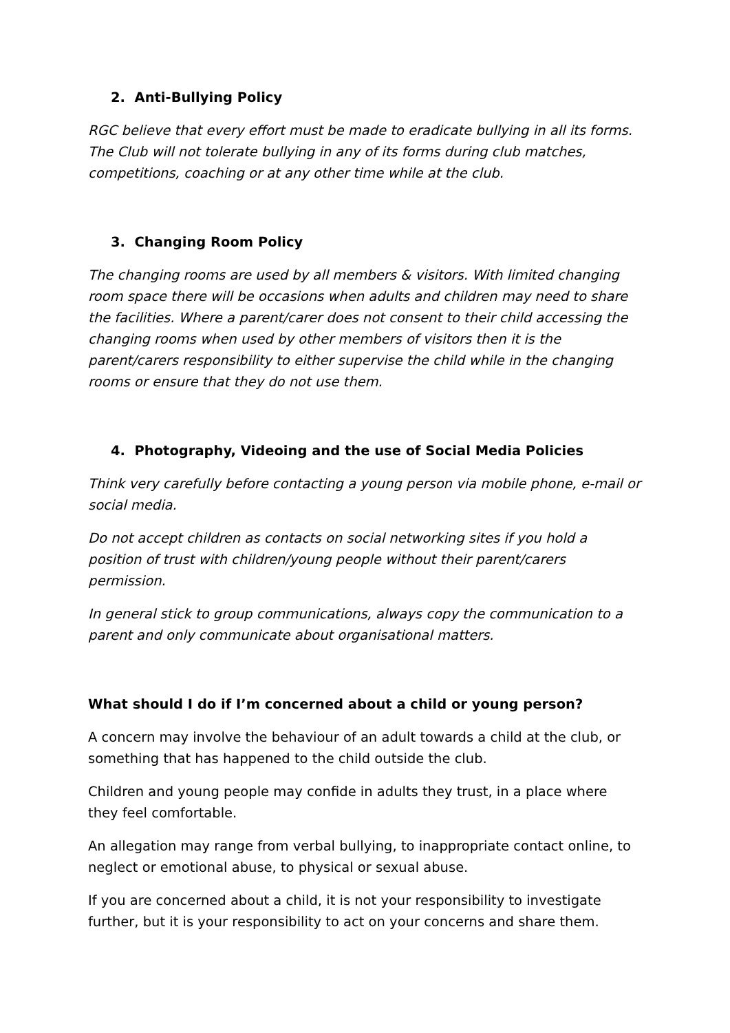2. Anti-Bullying Policy
RGC believe that every effort must be made to eradicate bullying in all its forms. The Club will not tolerate bullying in any of its forms during club matches, competitions, coaching or at any other time while at the club.
3. Changing Room Policy
The changing rooms are used by all members & visitors. With limited changing room space there will be occasions when adults and children may need to share the facilities. Where a parent/carer does not consent to their child accessing the changing rooms when used by other members of visitors then it is the parent/carers responsibility to either supervise the child while in the changing rooms or ensure that they do not use them.
4. Photography, Videoing and the use of Social Media Policies
Think very carefully before contacting a young person via mobile phone, e-mail or social media.
Do not accept children as contacts on social networking sites if you hold a position of trust with children/young people without their parent/carers permission.
In general stick to group communications, always copy the communication to a parent and only communicate about organisational matters.
What should I do if I’m concerned about a child or young person?
A concern may involve the behaviour of an adult towards a child at the club, or something that has happened to the child outside the club.
Children and young people may confide in adults they trust, in a place where they feel comfortable.
An allegation may range from verbal bullying, to inappropriate contact online, to neglect or emotional abuse, to physical or sexual abuse.
If you are concerned about a child, it is not your responsibility to investigate further, but it is your responsibility to act on your concerns and share them.